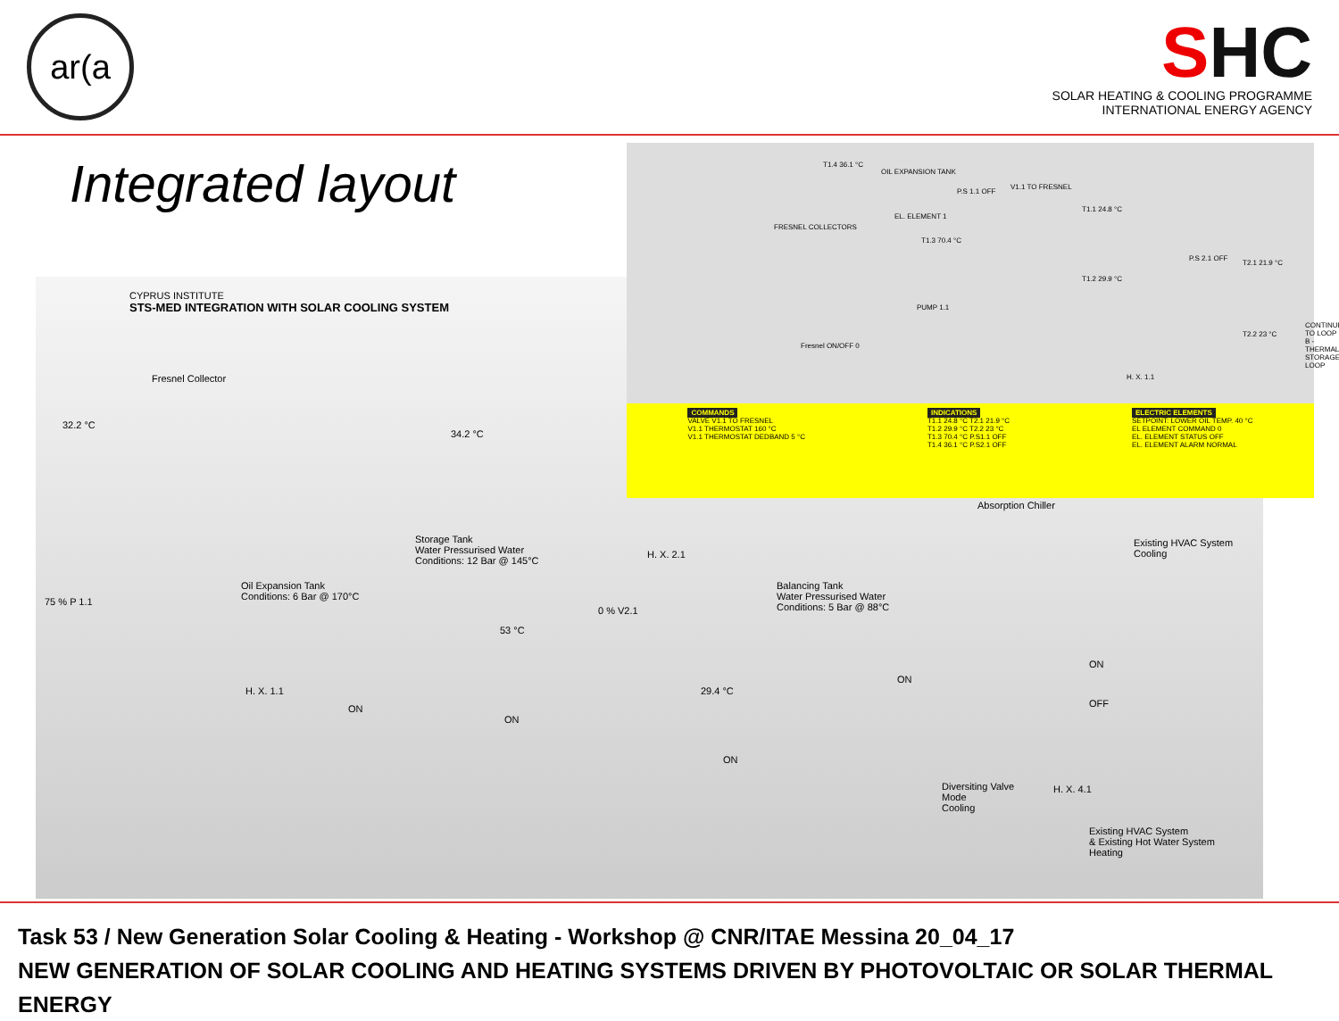ar(a
SHC
SOLAR HEATING & COOLING PROGRAMME
INTERNATIONAL ENERGY AGENCY
Integrated layout
CYPRUS INSTITUTE
STS-MED INTEGRATION WITH SOLAR COOLING SYSTEM
Fresnel Collector
32.2 °C
34.2 °C
Storage Tank
Water Pressurised Water
Conditions: 12 Bar @ 145°C
Oil Expansion Tank
Conditions: 6 Bar @ 170°C
75 % P 1.1
53 °C
0 % V2.1
H. X. 2.1
Balancing Tank
Water Pressurised Water
Conditions: 5 Bar @ 88°C
Absorption Chiller
Existing HVAC System
Cooling
H. X. 1.1
ON
ON
29.4 °C
ON
ON
ON
OFF
Diversiting Valve
Mode
Cooling
H. X. 4.1
Existing HVAC System
& Existing Hot Water System
Heating
T1.4 36.1 °C
OIL EXPANSION TANK
FRESNEL COLLECTORS
EL. ELEMENT 1
T1.3 70.4 °C
P.S 1.1 OFF
V1.1 TO FRESNEL
T1.1 24.8 °C
T1.2 29.9 °C
PUMP 1.1
Fresnel ON/OFF 0
H. X. 1.1
P.S 2.1 OFF
T2.1 21.9 °C
T2.2 23 °C
CONTINUE TO LOOP B - THERMAL STORAGE LOOP
COMMANDS
VALVE V1.1 TO FRESNEL
V1.1 THERMOSTAT 160 °C
V1.1 THERMOSTAT DEDBAND 5 °C
INDICATIONS
T1.1 24.8 °C T2.1 21.9 °C
T1.2 29.9 °C T2.2 23 °C
T1.3 70.4 °C P.S1.1 OFF
T1.4 36.1 °C P.S2.1 OFF
ELECTRIC ELEMENTS
SETPOINT: LOWER OIL TEMP. 40 °C
EL ELEMENT COMMAND 0
EL. ELEMENT STATUS OFF
EL. ELEMENT ALARM NORMAL
Task 53 / New Generation Solar Cooling & Heating - Workshop @ CNR/ITAE Messina 20_04_17
NEW GENERATION OF SOLAR COOLING AND HEATING SYSTEMS DRIVEN BY PHOTOVOLTAIC OR SOLAR THERMAL ENERGY